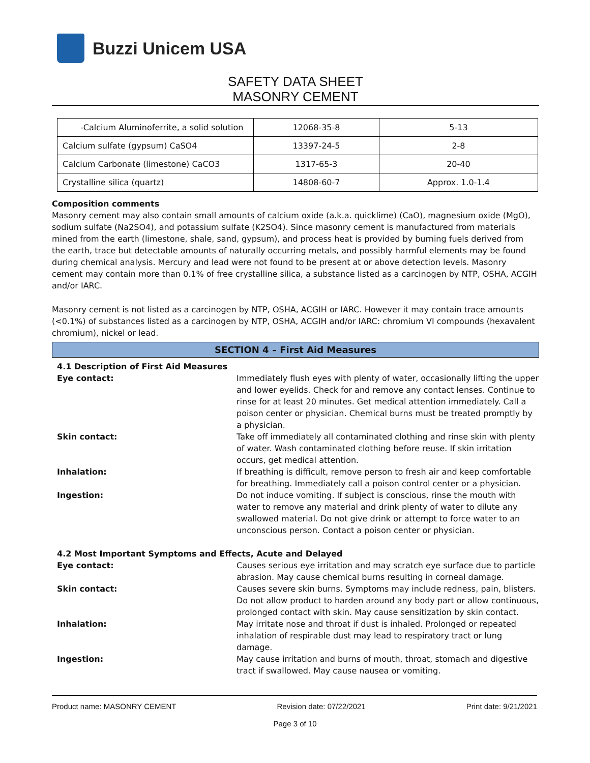Buzzi Unicem USA
SAFETY DATA SHEET
MASONRY CEMENT
| -Calcium Aluminoferrite, a solid solution | 12068-35-8 | 5-13 |
| Calcium sulfate (gypsum) CaSO4 | 13397-24-5 | 2-8 |
| Calcium Carbonate (limestone) CaCO3 | 1317-65-3 | 20-40 |
| Crystalline silica (quartz) | 14808-60-7 | Approx. 1.0-1.4 |
Composition comments
Masonry cement may also contain small amounts of calcium oxide (a.k.a. quicklime) (CaO), magnesium oxide (MgO), sodium sulfate (Na2SO4), and potassium sulfate (K2SO4). Since masonry cement is manufactured from materials mined from the earth (limestone, shale, sand, gypsum), and process heat is provided by burning fuels derived from the earth, trace but detectable amounts of naturally occurring metals, and possibly harmful elements may be found during chemical analysis. Mercury and lead were not found to be present at or above detection levels. Masonry cement may contain more than 0.1% of free crystalline silica, a substance listed as a carcinogen by NTP, OSHA, ACGIH and/or IARC.
Masonry cement is not listed as a carcinogen by NTP, OSHA, ACGIH or IARC. However it may contain trace amounts (<0.1%) of substances listed as a carcinogen by NTP, OSHA, ACGIH and/or IARC: chromium VI compounds (hexavalent chromium), nickel or lead.
SECTION 4 – First Aid Measures
4.1 Description of First Aid Measures
Eye contact: Immediately flush eyes with plenty of water, occasionally lifting the upper and lower eyelids. Check for and remove any contact lenses. Continue to rinse for at least 20 minutes. Get medical attention immediately. Call a poison center or physician. Chemical burns must be treated promptly by a physician.
Skin contact: Take off immediately all contaminated clothing and rinse skin with plenty of water. Wash contaminated clothing before reuse. If skin irritation occurs, get medical attention.
Inhalation: If breathing is difficult, remove person to fresh air and keep comfortable for breathing. Immediately call a poison control center or a physician.
Ingestion: Do not induce vomiting. If subject is conscious, rinse the mouth with water to remove any material and drink plenty of water to dilute any swallowed material. Do not give drink or attempt to force water to an unconscious person. Contact a poison center or physician.
4.2 Most Important Symptoms and Effects, Acute and Delayed
Eye contact: Causes serious eye irritation and may scratch eye surface due to particle abrasion. May cause chemical burns resulting in corneal damage.
Skin contact: Causes severe skin burns. Symptoms may include redness, pain, blisters. Do not allow product to harden around any body part or allow continuous, prolonged contact with skin. May cause sensitization by skin contact.
Inhalation: May irritate nose and throat if dust is inhaled. Prolonged or repeated inhalation of respirable dust may lead to respiratory tract or lung damage.
Ingestion: May cause irritation and burns of mouth, throat, stomach and digestive tract if swallowed. May cause nausea or vomiting.
Product name: MASONRY CEMENT Revision date: 07/22/2021 Print date: 9/21/2021
Page 3 of 10